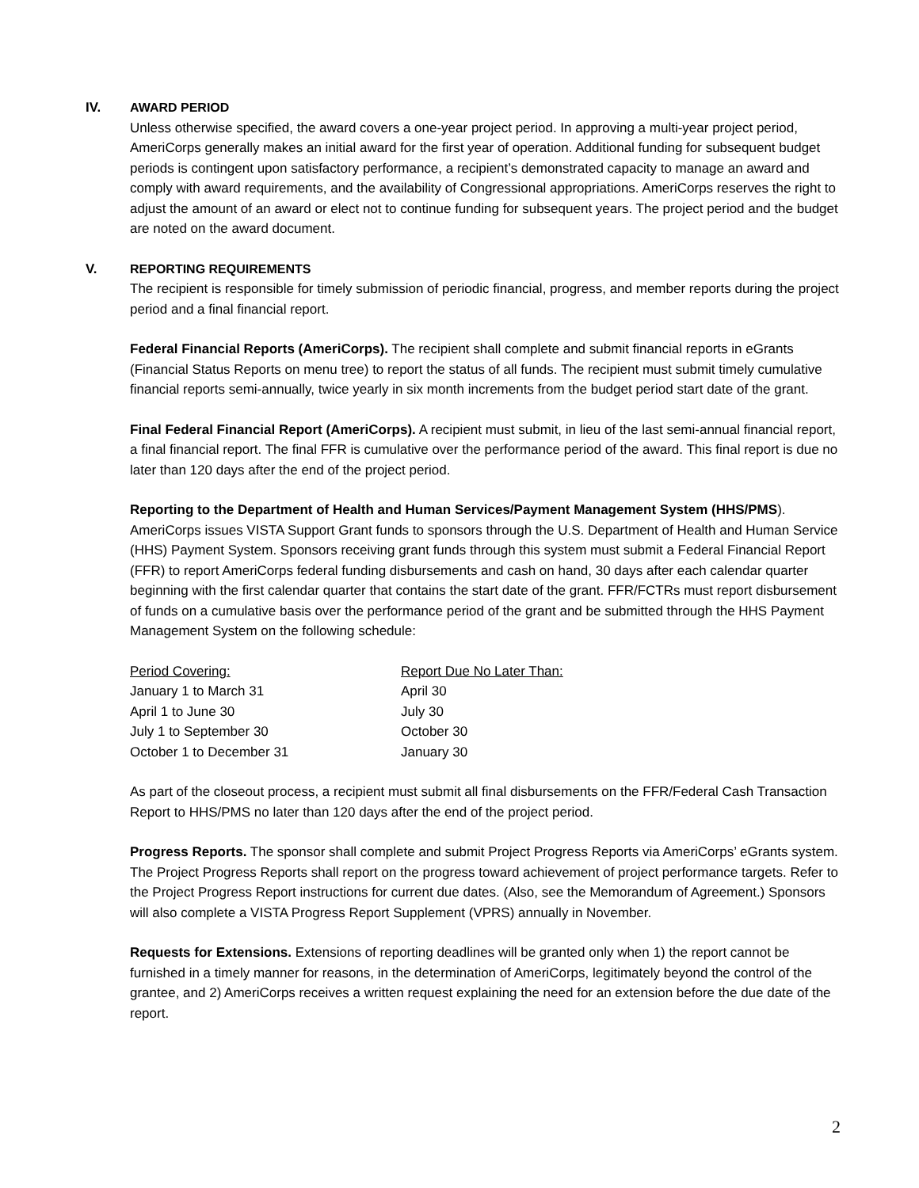IV. AWARD PERIOD
Unless otherwise specified, the award covers a one-year project period. In approving a multi-year project period, AmeriCorps generally makes an initial award for the first year of operation. Additional funding for subsequent budget periods is contingent upon satisfactory performance, a recipient’s demonstrated capacity to manage an award and comply with award requirements, and the availability of Congressional appropriations. AmeriCorps reserves the right to adjust the amount of an award or elect not to continue funding for subsequent years. The project period and the budget are noted on the award document.
V. REPORTING REQUIREMENTS
The recipient is responsible for timely submission of periodic financial, progress, and member reports during the project period and a final financial report.
Federal Financial Reports (AmeriCorps). The recipient shall complete and submit financial reports in eGrants (Financial Status Reports on menu tree) to report the status of all funds. The recipient must submit timely cumulative financial reports semi-annually, twice yearly in six month increments from the budget period start date of the grant.
Final Federal Financial Report (AmeriCorps). A recipient must submit, in lieu of the last semi-annual financial report, a final financial report. The final FFR is cumulative over the performance period of the award. This final report is due no later than 120 days after the end of the project period.
Reporting to the Department of Health and Human Services/Payment Management System (HHS/PMS). AmeriCorps issues VISTA Support Grant funds to sponsors through the U.S. Department of Health and Human Service (HHS) Payment System. Sponsors receiving grant funds through this system must submit a Federal Financial Report (FFR) to report AmeriCorps federal funding disbursements and cash on hand, 30 days after each calendar quarter beginning with the first calendar quarter that contains the start date of the grant. FFR/FCTRs must report disbursement of funds on a cumulative basis over the performance period of the grant and be submitted through the HHS Payment Management System on the following schedule:
| Period Covering: | Report Due No Later Than: |
| January 1 to March 31 | April 30 |
| April 1 to June 30 | July 30 |
| July 1 to September 30 | October 30 |
| October 1 to December 31 | January 30 |
As part of the closeout process, a recipient must submit all final disbursements on the FFR/Federal Cash Transaction Report to HHS/PMS no later than 120 days after the end of the project period.
Progress Reports. The sponsor shall complete and submit Project Progress Reports via AmeriCorps’ eGrants system. The Project Progress Reports shall report on the progress toward achievement of project performance targets. Refer to the Project Progress Report instructions for current due dates. (Also, see the Memorandum of Agreement.) Sponsors will also complete a VISTA Progress Report Supplement (VPRS) annually in November.
Requests for Extensions. Extensions of reporting deadlines will be granted only when 1) the report cannot be furnished in a timely manner for reasons, in the determination of AmeriCorps, legitimately beyond the control of the grantee, and 2) AmeriCorps receives a written request explaining the need for an extension before the due date of the report.
2